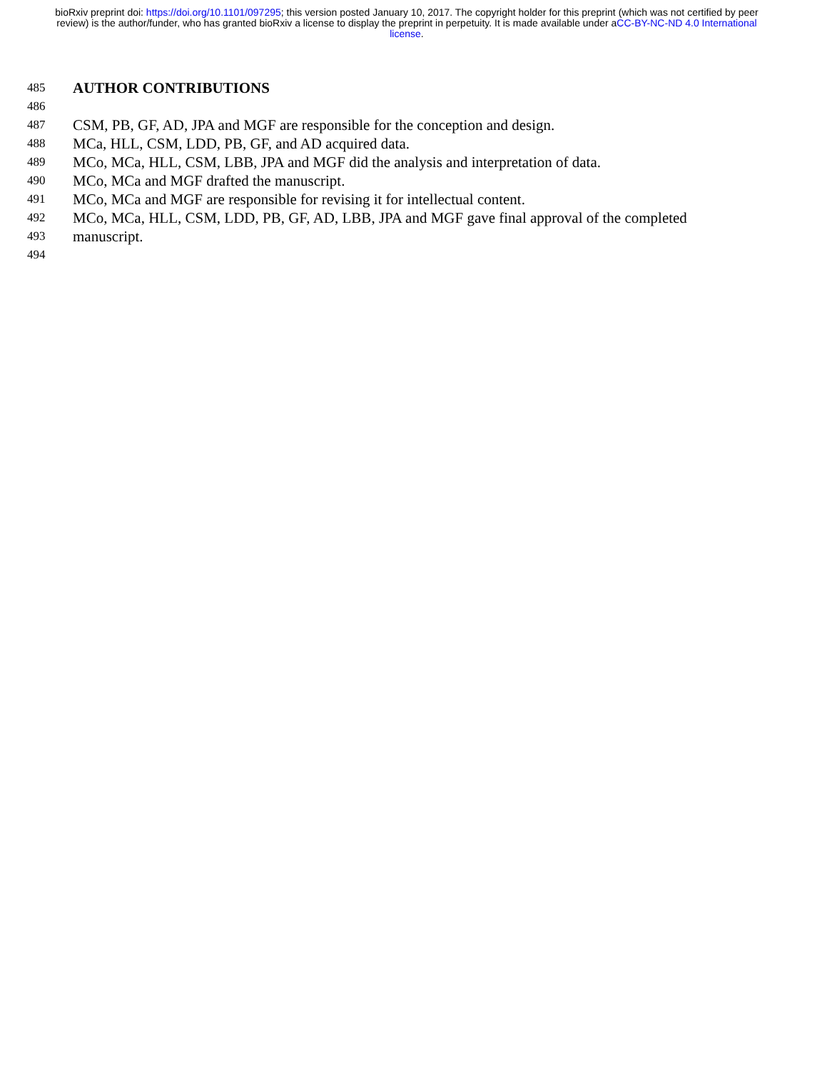bioRxiv preprint doi: https://doi.org/10.1101/097295; this version posted January 10, 2017. The copyright holder for this preprint (which was not certified by peer review) is the author/funder, who has granted bioRxiv a license to display the preprint in perpetuity. It is made available under aCC-BY-NC-ND 4.0 International license.
485
AUTHOR CONTRIBUTIONS
486
487
CSM, PB, GF, AD, JPA and MGF are responsible for the conception and design.
488
MCa, HLL, CSM, LDD, PB, GF, and AD acquired data.
489
MCo, MCa, HLL, CSM, LBB, JPA and MGF did the analysis and interpretation of data.
490
MCo, MCa and MGF drafted the manuscript.
491
MCo, MCa and MGF are responsible for revising it for intellectual content.
492
MCo, MCa, HLL, CSM, LDD, PB, GF, AD, LBB, JPA and MGF gave final approval of the completed
493
manuscript.
494